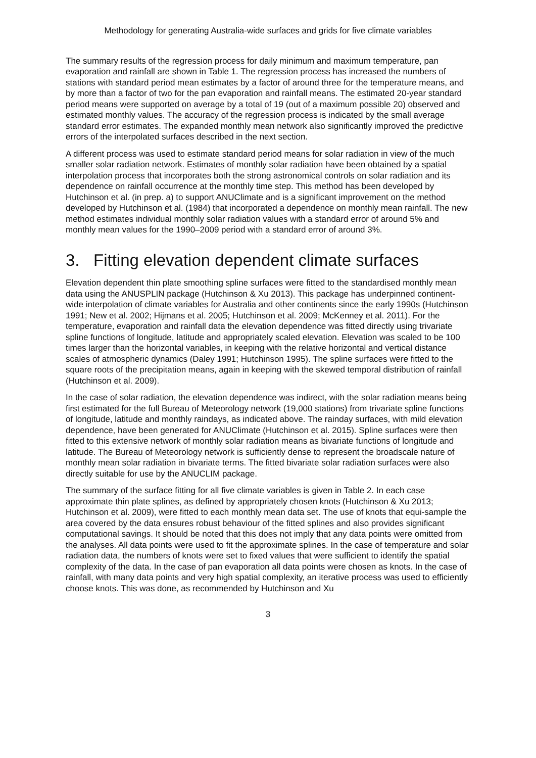Methodology for generating Australia-wide surfaces and grids for five climate variables
The summary results of the regression process for daily minimum and maximum temperature, pan evaporation and rainfall are shown in Table 1. The regression process has increased the numbers of stations with standard period mean estimates by a factor of around three for the temperature means, and by more than a factor of two for the pan evaporation and rainfall means. The estimated 20-year standard period means were supported on average by a total of 19 (out of a maximum possible 20) observed and estimated monthly values. The accuracy of the regression process is indicated by the small average standard error estimates. The expanded monthly mean network also significantly improved the predictive errors of the interpolated surfaces described in the next section.
A different process was used to estimate standard period means for solar radiation in view of the much smaller solar radiation network. Estimates of monthly solar radiation have been obtained by a spatial interpolation process that incorporates both the strong astronomical controls on solar radiation and its dependence on rainfall occurrence at the monthly time step. This method has been developed by Hutchinson et al. (in prep. a) to support ANUClimate and is a significant improvement on the method developed by Hutchinson et al. (1984) that incorporated a dependence on monthly mean rainfall. The new method estimates individual monthly solar radiation values with a standard error of around 5% and monthly mean values for the 1990–2009 period with a standard error of around 3%.
3. Fitting elevation dependent climate surfaces
Elevation dependent thin plate smoothing spline surfaces were fitted to the standardised monthly mean data using the ANUSPLIN package (Hutchinson & Xu 2013). This package has underpinned continent-wide interpolation of climate variables for Australia and other continents since the early 1990s (Hutchinson 1991; New et al. 2002; Hijmans et al. 2005; Hutchinson et al. 2009; McKenney et al. 2011). For the temperature, evaporation and rainfall data the elevation dependence was fitted directly using trivariate spline functions of longitude, latitude and appropriately scaled elevation. Elevation was scaled to be 100 times larger than the horizontal variables, in keeping with the relative horizontal and vertical distance scales of atmospheric dynamics (Daley 1991; Hutchinson 1995). The spline surfaces were fitted to the square roots of the precipitation means, again in keeping with the skewed temporal distribution of rainfall (Hutchinson et al. 2009).
In the case of solar radiation, the elevation dependence was indirect, with the solar radiation means being first estimated for the full Bureau of Meteorology network (19,000 stations) from trivariate spline functions of longitude, latitude and monthly raindays, as indicated above. The rainday surfaces, with mild elevation dependence, have been generated for ANUClimate (Hutchinson et al. 2015). Spline surfaces were then fitted to this extensive network of monthly solar radiation means as bivariate functions of longitude and latitude. The Bureau of Meteorology network is sufficiently dense to represent the broadscale nature of monthly mean solar radiation in bivariate terms. The fitted bivariate solar radiation surfaces were also directly suitable for use by the ANUCLIM package.
The summary of the surface fitting for all five climate variables is given in Table 2. In each case approximate thin plate splines, as defined by appropriately chosen knots (Hutchinson & Xu 2013; Hutchinson et al. 2009), were fitted to each monthly mean data set. The use of knots that equi-sample the area covered by the data ensures robust behaviour of the fitted splines and also provides significant computational savings. It should be noted that this does not imply that any data points were omitted from the analyses. All data points were used to fit the approximate splines. In the case of temperature and solar radiation data, the numbers of knots were set to fixed values that were sufficient to identify the spatial complexity of the data. In the case of pan evaporation all data points were chosen as knots. In the case of rainfall, with many data points and very high spatial complexity, an iterative process was used to efficiently choose knots. This was done, as recommended by Hutchinson and Xu
3